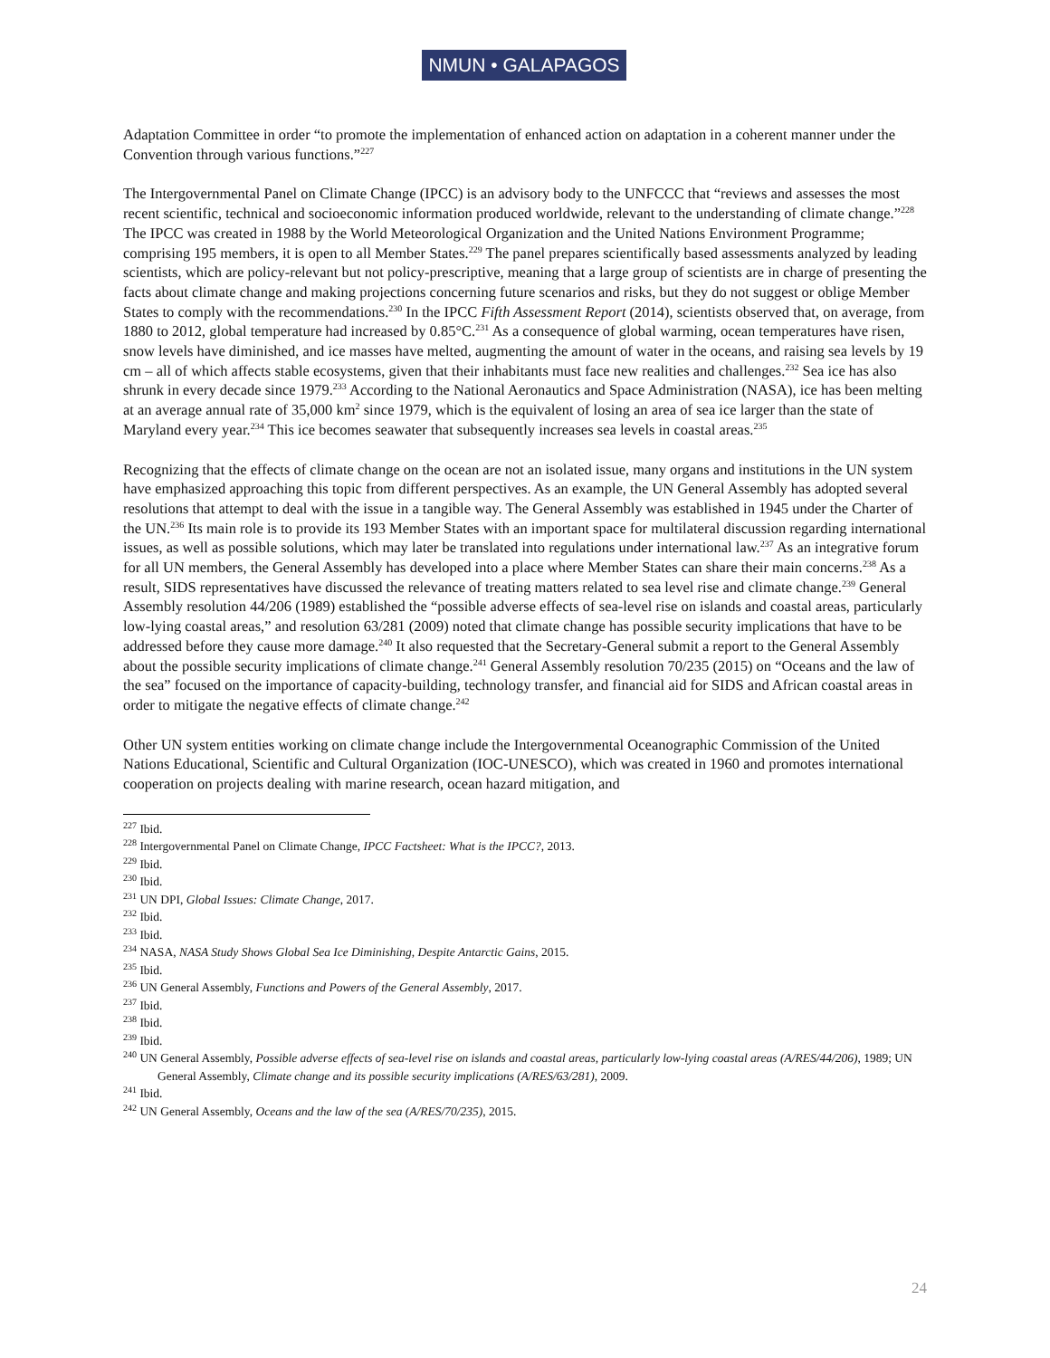NMUN • GALAPAGOS
Adaptation Committee in order “to promote the implementation of enhanced action on adaptation in a coherent manner under the Convention through various functions.”<sup>227</sup>
The Intergovernmental Panel on Climate Change (IPCC) is an advisory body to the UNFCCC that “reviews and assesses the most recent scientific, technical and socioeconomic information produced worldwide, relevant to the understanding of climate change.”<sup>228</sup> The IPCC was created in 1988 by the World Meteorological Organization and the United Nations Environment Programme; comprising 195 members, it is open to all Member States.<sup>229</sup> The panel prepares scientifically based assessments analyzed by leading scientists, which are policy-relevant but not policy-prescriptive, meaning that a large group of scientists are in charge of presenting the facts about climate change and making projections concerning future scenarios and risks, but they do not suggest or oblige Member States to comply with the recommendations.<sup>230</sup> In the IPCC Fifth Assessment Report (2014), scientists observed that, on average, from 1880 to 2012, global temperature had increased by 0.85°C.<sup>231</sup> As a consequence of global warming, ocean temperatures have risen, snow levels have diminished, and ice masses have melted, augmenting the amount of water in the oceans, and raising sea levels by 19 cm – all of which affects stable ecosystems, given that their inhabitants must face new realities and challenges.<sup>232</sup> Sea ice has also shrunk in every decade since 1979.<sup>233</sup> According to the National Aeronautics and Space Administration (NASA), ice has been melting at an average annual rate of 35,000 km<sup>2</sup> since 1979, which is the equivalent of losing an area of sea ice larger than the state of Maryland every year.<sup>234</sup> This ice becomes seawater that subsequently increases sea levels in coastal areas.<sup>235</sup>
Recognizing that the effects of climate change on the ocean are not an isolated issue, many organs and institutions in the UN system have emphasized approaching this topic from different perspectives. As an example, the UN General Assembly has adopted several resolutions that attempt to deal with the issue in a tangible way. The General Assembly was established in 1945 under the Charter of the UN.<sup>236</sup> Its main role is to provide its 193 Member States with an important space for multilateral discussion regarding international issues, as well as possible solutions, which may later be translated into regulations under international law.<sup>237</sup> As an integrative forum for all UN members, the General Assembly has developed into a place where Member States can share their main concerns.<sup>238</sup> As a result, SIDS representatives have discussed the relevance of treating matters related to sea level rise and climate change.<sup>239</sup> General Assembly resolution 44/206 (1989) established the “possible adverse effects of sea-level rise on islands and coastal areas, particularly low-lying coastal areas,” and resolution 63/281 (2009) noted that climate change has possible security implications that have to be addressed before they cause more damage.<sup>240</sup> It also requested that the Secretary-General submit a report to the General Assembly about the possible security implications of climate change.<sup>241</sup> General Assembly resolution 70/235 (2015) on “Oceans and the law of the sea” focused on the importance of capacity-building, technology transfer, and financial aid for SIDS and African coastal areas in order to mitigate the negative effects of climate change.<sup>242</sup>
Other UN system entities working on climate change include the Intergovernmental Oceanographic Commission of the United Nations Educational, Scientific and Cultural Organization (IOC-UNESCO), which was created in 1960 and promotes international cooperation on projects dealing with marine research, ocean hazard mitigation, and
<sup>227</sup> Ibid.
<sup>228</sup> Intergovernmental Panel on Climate Change, IPCC Factsheet: What is the IPCC?, 2013.
<sup>229</sup> Ibid.
<sup>230</sup> Ibid.
<sup>231</sup> UN DPI, Global Issues: Climate Change, 2017.
<sup>232</sup> Ibid.
<sup>233</sup> Ibid.
<sup>234</sup> NASA, NASA Study Shows Global Sea Ice Diminishing, Despite Antarctic Gains, 2015.
<sup>235</sup> Ibid.
<sup>236</sup> UN General Assembly, Functions and Powers of the General Assembly, 2017.
<sup>237</sup> Ibid.
<sup>238</sup> Ibid.
<sup>239</sup> Ibid.
<sup>240</sup> UN General Assembly, Possible adverse effects of sea-level rise on islands and coastal areas, particularly low-lying coastal areas (A/RES/44/206), 1989; UN General Assembly, Climate change and its possible security implications (A/RES/63/281), 2009.
<sup>241</sup> Ibid.
<sup>242</sup> UN General Assembly, Oceans and the law of the sea (A/RES/70/235), 2015.
24